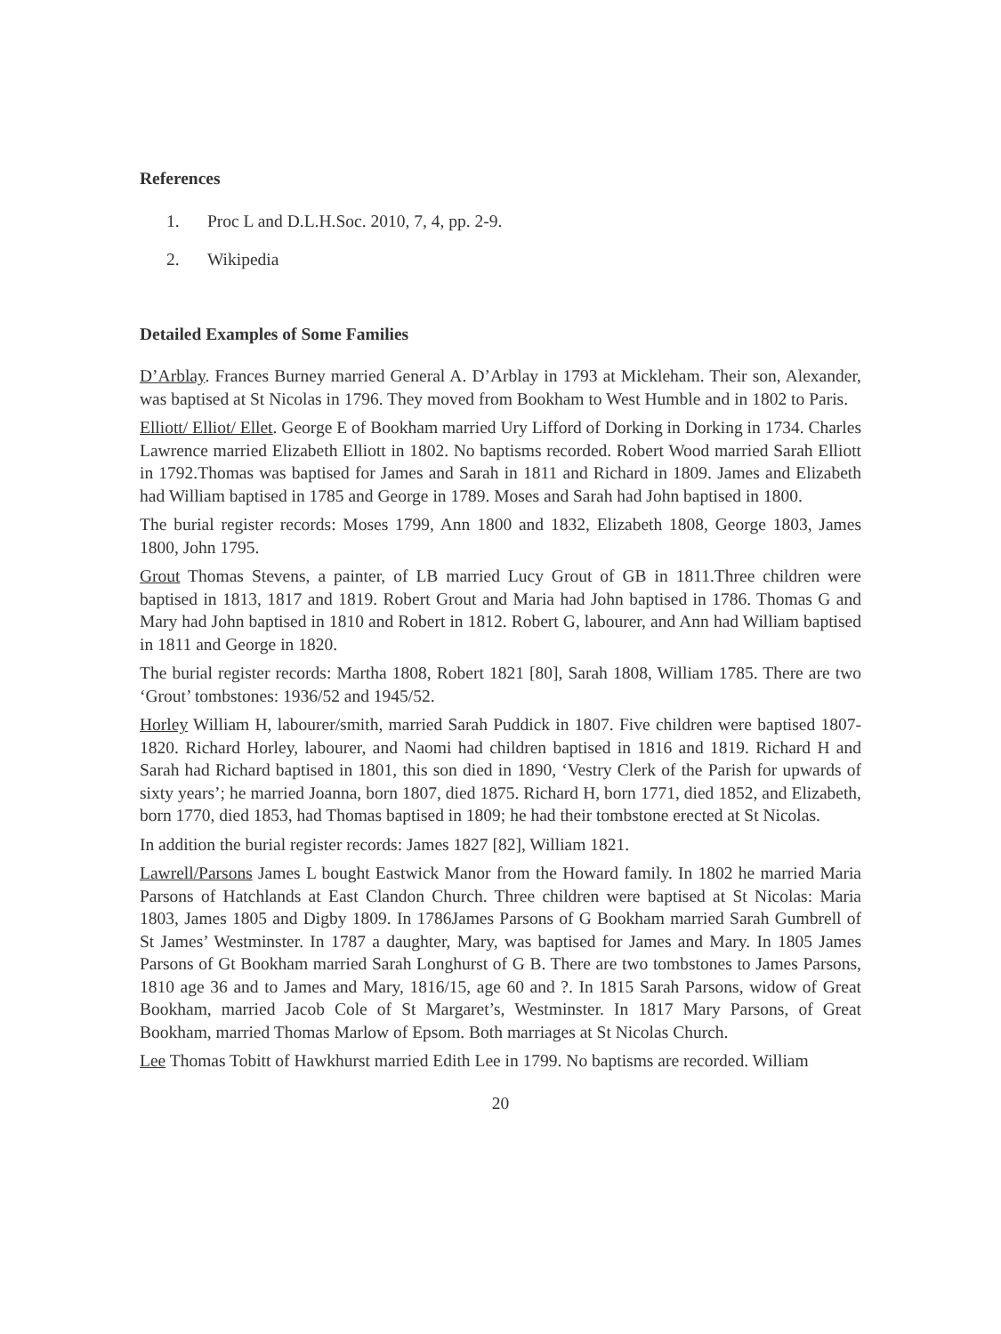References
1. Proc L and D.L.H.Soc. 2010, 7, 4, pp. 2-9.
2. Wikipedia
Detailed Examples of Some Families
D’Arblay. Frances Burney married General A. D’Arblay in 1793 at Mickleham. Their son, Alexander, was baptised at St Nicolas in 1796. They moved from Bookham to West Humble and in 1802 to Paris.
Elliott/ Elliot/ Ellet. George E of Bookham married Ury Lifford of Dorking in Dorking in 1734. Charles Lawrence married Elizabeth Elliott in 1802. No baptisms recorded. Robert Wood married Sarah Elliott in 1792.Thomas was baptised for James and Sarah in 1811 and Richard in 1809. James and Elizabeth had William baptised in 1785 and George in 1789. Moses and Sarah had John baptised in 1800.
The burial register records: Moses 1799, Ann 1800 and 1832, Elizabeth 1808, George 1803, James 1800, John 1795.
Grout Thomas Stevens, a painter, of LB married Lucy Grout of GB in 1811.Three children were baptised in 1813, 1817 and 1819. Robert Grout and Maria had John baptised in 1786. Thomas G and Mary had John baptised in 1810 and Robert in 1812. Robert G, labourer, and Ann had William baptised in 1811 and George in 1820.
The burial register records: Martha 1808, Robert 1821 [80], Sarah 1808, William 1785. There are two ‘Grout’ tombstones: 1936/52 and 1945/52.
Horley William H, labourer/smith, married Sarah Puddick in 1807. Five children were baptised 1807-1820. Richard Horley, labourer, and Naomi had children baptised in 1816 and 1819. Richard H and Sarah had Richard baptised in 1801, this son died in 1890, ‘Vestry Clerk of the Parish for upwards of sixty years’; he married Joanna, born 1807, died 1875. Richard H, born 1771, died 1852, and Elizabeth, born 1770, died 1853, had Thomas baptised in 1809; he had their tombstone erected at St Nicolas.
In addition the burial register records: James 1827 [82], William 1821.
Lawrell/Parsons James L bought Eastwick Manor from the Howard family. In 1802 he married Maria Parsons of Hatchlands at East Clandon Church. Three children were baptised at St Nicolas: Maria 1803, James 1805 and Digby 1809. In 1786James Parsons of G Bookham married Sarah Gumbrell of St James’ Westminster. In 1787 a daughter, Mary, was baptised for James and Mary. In 1805 James Parsons of Gt Bookham married Sarah Longhurst of G B. There are two tombstones to James Parsons, 1810 age 36 and to James and Mary, 1816/15, age 60 and ?. In 1815 Sarah Parsons, widow of Great Bookham, married Jacob Cole of St Margaret’s, Westminster. In 1817 Mary Parsons, of Great Bookham, married Thomas Marlow of Epsom. Both marriages at St Nicolas Church.
Lee Thomas Tobitt of Hawkhurst married Edith Lee in 1799. No baptisms are recorded. William
20